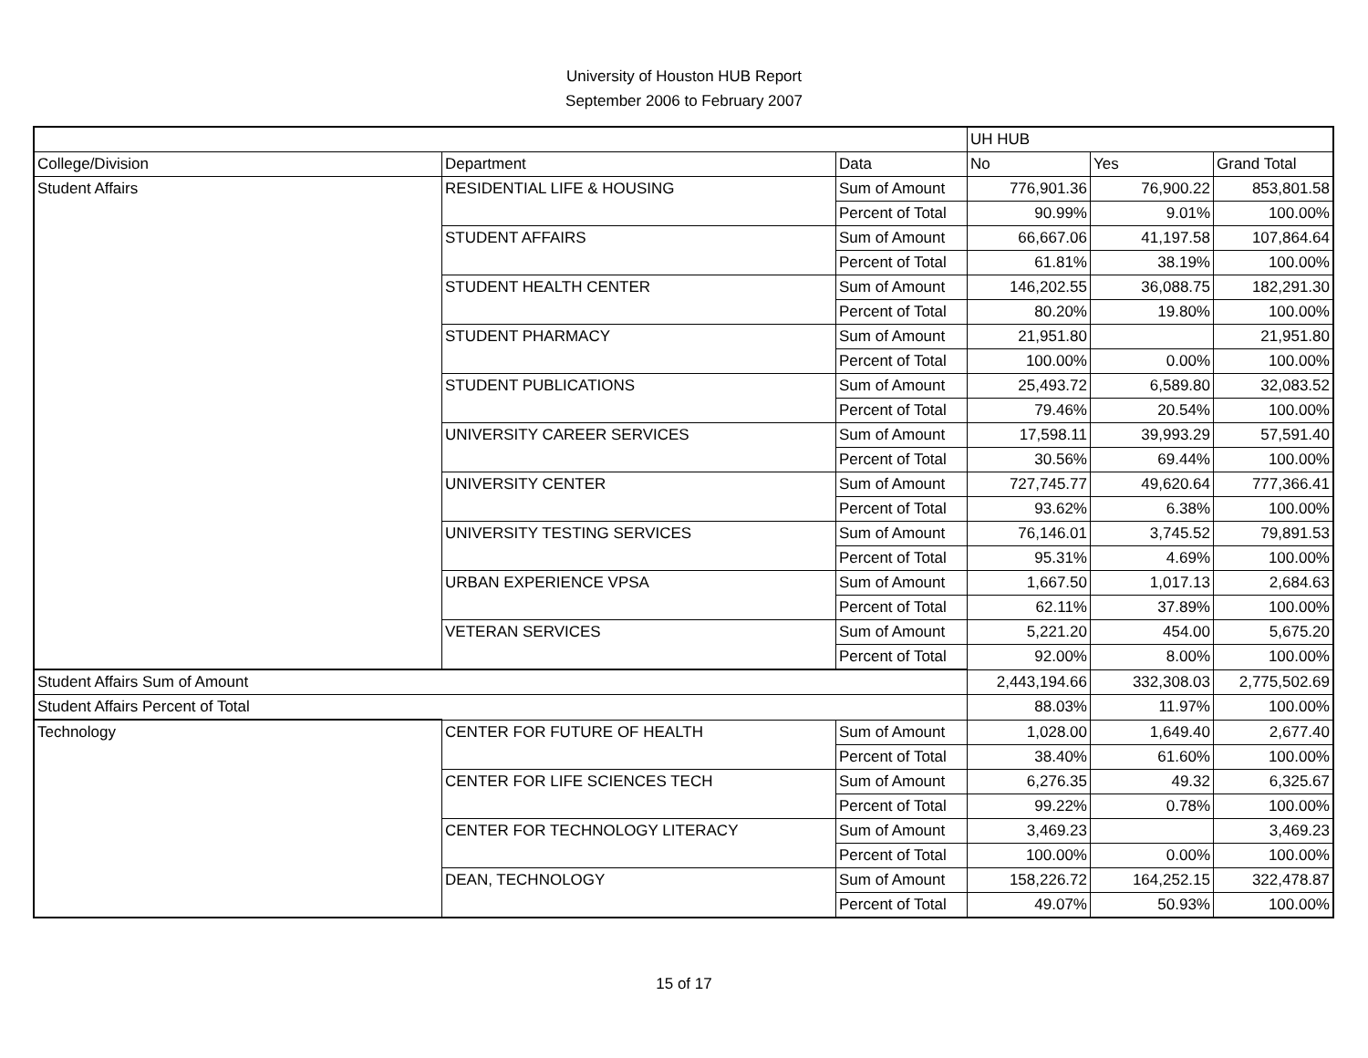University of Houston HUB Report
September 2006 to February 2007
| | | | UH HUB | | |
| College/Division | Department | Data | No | Yes | Grand Total |
| Student Affairs | RESIDENTIAL LIFE & HOUSING | Sum of Amount | 776,901.36 | 76,900.22 | 853,801.58 |
| | | Percent of Total | 90.99% | 9.01% | 100.00% |
| | STUDENT AFFAIRS | Sum of Amount | 66,667.06 | 41,197.58 | 107,864.64 |
| | | Percent of Total | 61.81% | 38.19% | 100.00% |
| | STUDENT HEALTH CENTER | Sum of Amount | 146,202.55 | 36,088.75 | 182,291.30 |
| | | Percent of Total | 80.20% | 19.80% | 100.00% |
| | STUDENT PHARMACY | Sum of Amount | 21,951.80 | | 21,951.80 |
| | | Percent of Total | 100.00% | 0.00% | 100.00% |
| | STUDENT PUBLICATIONS | Sum of Amount | 25,493.72 | 6,589.80 | 32,083.52 |
| | | Percent of Total | 79.46% | 20.54% | 100.00% |
| | UNIVERSITY CAREER SERVICES | Sum of Amount | 17,598.11 | 39,993.29 | 57,591.40 |
| | | Percent of Total | 30.56% | 69.44% | 100.00% |
| | UNIVERSITY CENTER | Sum of Amount | 727,745.77 | 49,620.64 | 777,366.41 |
| | | Percent of Total | 93.62% | 6.38% | 100.00% |
| | UNIVERSITY TESTING SERVICES | Sum of Amount | 76,146.01 | 3,745.52 | 79,891.53 |
| | | Percent of Total | 95.31% | 4.69% | 100.00% |
| | URBAN EXPERIENCE VPSA | Sum of Amount | 1,667.50 | 1,017.13 | 2,684.63 |
| | | Percent of Total | 62.11% | 37.89% | 100.00% |
| | VETERAN SERVICES | Sum of Amount | 5,221.20 | 454.00 | 5,675.20 |
| | | Percent of Total | 92.00% | 8.00% | 100.00% |
| Student Affairs Sum of Amount | | | 2,443,194.66 | 332,308.03 | 2,775,502.69 |
| Student Affairs Percent of Total | | | 88.03% | 11.97% | 100.00% |
| Technology | CENTER FOR FUTURE OF HEALTH | Sum of Amount | 1,028.00 | 1,649.40 | 2,677.40 |
| | | Percent of Total | 38.40% | 61.60% | 100.00% |
| | CENTER FOR LIFE SCIENCES TECH | Sum of Amount | 6,276.35 | 49.32 | 6,325.67 |
| | | Percent of Total | 99.22% | 0.78% | 100.00% |
| | CENTER FOR TECHNOLOGY LITERACY | Sum of Amount | 3,469.23 | | 3,469.23 |
| | | Percent of Total | 100.00% | 0.00% | 100.00% |
| | DEAN, TECHNOLOGY | Sum of Amount | 158,226.72 | 164,252.15 | 322,478.87 |
| | | Percent of Total | 49.07% | 50.93% | 100.00% |
15 of 17